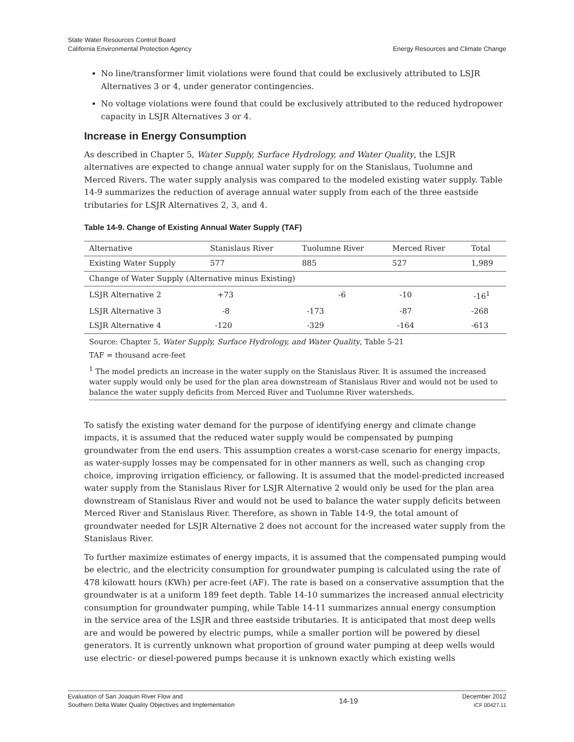State Water Resources Control Board
California Environmental Protection Agency
Energy Resources and Climate Change
No line/transformer limit violations were found that could be exclusively attributed to LSJR Alternatives 3 or 4, under generator contingencies.
No voltage violations were found that could be exclusively attributed to the reduced hydropower capacity in LSJR Alternatives 3 or 4.
Increase in Energy Consumption
As described in Chapter 5, Water Supply, Surface Hydrology, and Water Quality, the LSJR alternatives are expected to change annual water supply for on the Stanislaus, Tuolumne and Merced Rivers. The water supply analysis was compared to the modeled existing water supply. Table 14-9 summarizes the reduction of average annual water supply from each of the three eastside tributaries for LSJR Alternatives 2, 3, and 4.
Table 14-9. Change of Existing Annual Water Supply (TAF)
| Alternative | Stanislaus River | Tuolumne River | Merced River | Total |
| --- | --- | --- | --- | --- |
| Existing Water Supply | 577 | 885 | 527 | 1,989 |
| Change of Water Supply (Alternative minus Existing) | | | | |
| LSJR Alternative 2 | +73 | -6 | -10 | -16<sup>1</sup> |
| LSJR Alternative 3 | -8 | -173 | -87 | -268 |
| LSJR Alternative 4 | -120 | -329 | -164 | -613 |
Source: Chapter 5, Water Supply, Surface Hydrology, and Water Quality, Table 5-21
TAF = thousand acre-feet
<sup>1</sup> The model predicts an increase in the water supply on the Stanislaus River. It is assumed the increased water supply would only be used for the plan area downstream of Stanislaus River and would not be used to balance the water supply deficits from Merced River and Tuolumne River watersheds.
To satisfy the existing water demand for the purpose of identifying energy and climate change impacts, it is assumed that the reduced water supply would be compensated by pumping groundwater from the end users. This assumption creates a worst-case scenario for energy impacts, as water-supply losses may be compensated for in other manners as well, such as changing crop choice, improving irrigation efficiency, or fallowing. It is assumed that the model-predicted increased water supply from the Stanislaus River for LSJR Alternative 2 would only be used for the plan area downstream of Stanislaus River and would not be used to balance the water supply deficits between Merced River and Stanislaus River. Therefore, as shown in Table 14-9, the total amount of groundwater needed for LSJR Alternative 2 does not account for the increased water supply from the Stanislaus River.
To further maximize estimates of energy impacts, it is assumed that the compensated pumping would be electric, and the electricity consumption for groundwater pumping is calculated using the rate of 478 kilowatt hours (KWh) per acre-feet (AF). The rate is based on a conservative assumption that the groundwater is at a uniform 189 feet depth. Table 14-10 summarizes the increased annual electricity consumption for groundwater pumping, while Table 14-11 summarizes annual energy consumption in the service area of the LSJR and three eastside tributaries. It is anticipated that most deep wells are and would be powered by electric pumps, while a smaller portion will be powered by diesel generators. It is currently unknown what proportion of ground water pumping at deep wells would use electric- or diesel-powered pumps because it is unknown exactly which existing wells
Evaluation of San Joaquin River Flow and
Southern Delta Water Quality Objectives and Implementation
14-19
December 2012
ICF 00427.11